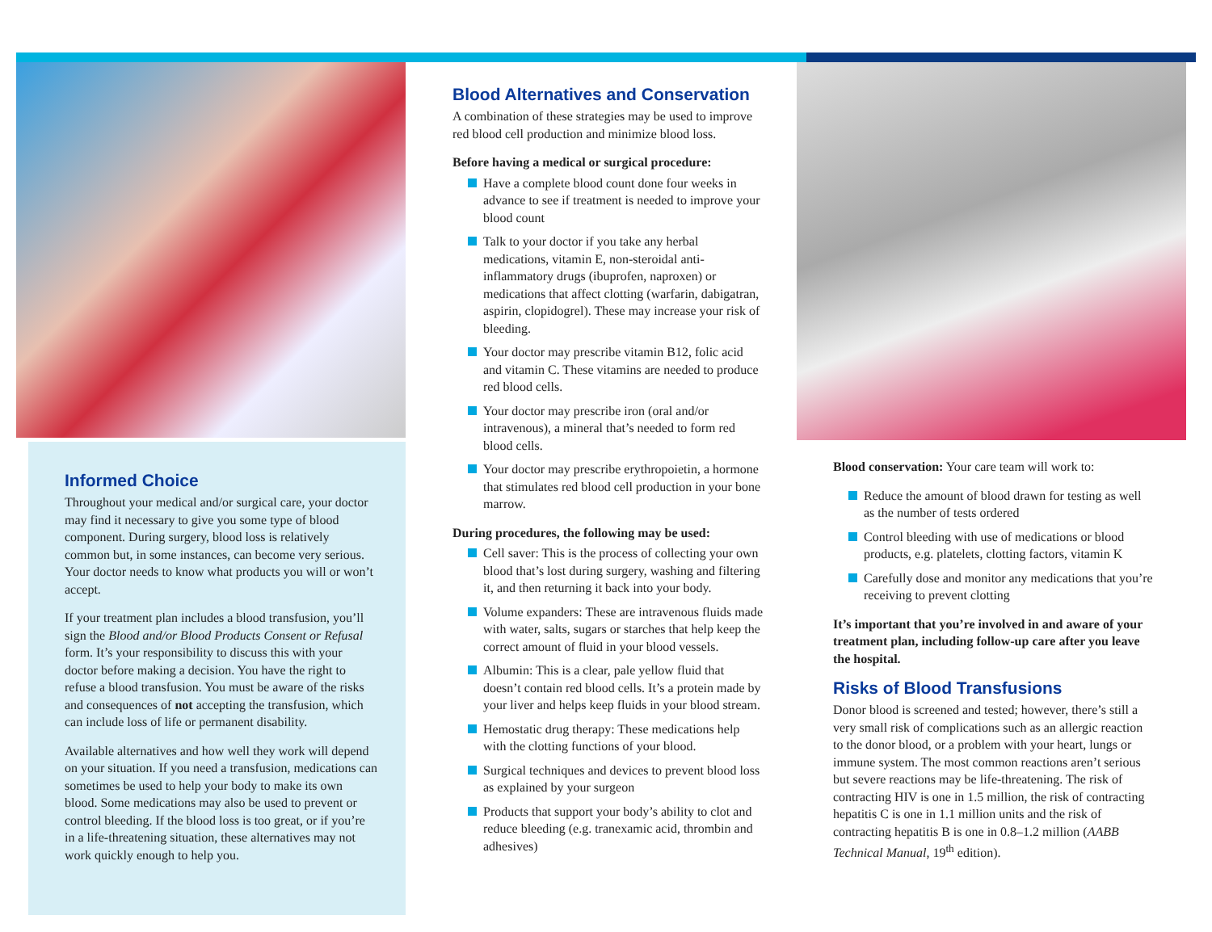Informed Choice
Throughout your medical and/or surgical care, your doctor may find it necessary to give you some type of blood component. During surgery, blood loss is relatively common but, in some instances, can become very serious. Your doctor needs to know what products you will or won’t accept.
If your treatment plan includes a blood transfusion, you’ll sign the Blood and/or Blood Products Consent or Refusal form. It’s your responsibility to discuss this with your doctor before making a decision. You have the right to refuse a blood transfusion. You must be aware of the risks and consequences of not accepting the transfusion, which can include loss of life or permanent disability.
Available alternatives and how well they work will depend on your situation. If you need a transfusion, medications can sometimes be used to help your body to make its own blood. Some medications may also be used to prevent or control bleeding. If the blood loss is too great, or if you’re in a life-threatening situation, these alternatives may not work quickly enough to help you.
Blood Alternatives and Conservation
A combination of these strategies may be used to improve red blood cell production and minimize blood loss.
Before having a medical or surgical procedure:
Have a complete blood count done four weeks in advance to see if treatment is needed to improve your blood count
Talk to your doctor if you take any herbal medications, vitamin E, non-steroidal anti-inflammatory drugs (ibuprofen, naproxen) or medications that affect clotting (warfarin, dabigatran, aspirin, clopidogrel). These may increase your risk of bleeding.
Your doctor may prescribe vitamin B12, folic acid and vitamin C. These vitamins are needed to produce red blood cells.
Your doctor may prescribe iron (oral and/or intravenous), a mineral that’s needed to form red blood cells.
Your doctor may prescribe erythropoietin, a hormone that stimulates red blood cell production in your bone marrow.
During procedures, the following may be used:
Cell saver: This is the process of collecting your own blood that’s lost during surgery, washing and filtering it, and then returning it back into your body.
Volume expanders: These are intravenous fluids made with water, salts, sugars or starches that help keep the correct amount of fluid in your blood vessels.
Albumin: This is a clear, pale yellow fluid that doesn’t contain red blood cells. It’s a protein made by your liver and helps keep fluids in your blood stream.
Hemostatic drug therapy: These medications help with the clotting functions of your blood.
Surgical techniques and devices to prevent blood loss as explained by your surgeon
Products that support your body’s ability to clot and reduce bleeding (e.g. tranexamic acid, thrombin and adhesives)
Blood conservation: Your care team will work to:
Reduce the amount of blood drawn for testing as well as the number of tests ordered
Control bleeding with use of medications or blood products, e.g. platelets, clotting factors, vitamin K
Carefully dose and monitor any medications that you’re receiving to prevent clotting
It’s important that you’re involved in and aware of your treatment plan, including follow-up care after you leave the hospital.
Risks of Blood Transfusions
Donor blood is screened and tested; however, there’s still a very small risk of complications such as an allergic reaction to the donor blood, or a problem with your heart, lungs or immune system. The most common reactions aren’t serious but severe reactions may be life-threatening. The risk of contracting HIV is one in 1.5 million, the risk of contracting hepatitis C is one in 1.1 million units and the risk of contracting hepatitis B is one in 0.8–1.2 million (AABB Technical Manual, 19<sup>th</sup> edition).